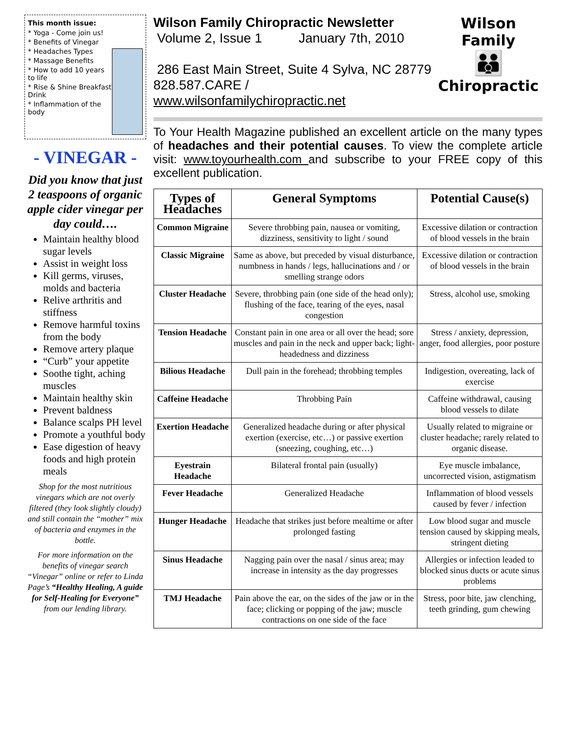This month issue:
* Yoga - Come join us!
* Benefits of Vinegar
* Headaches Types
* Massage Benefits
* How to add 10 years to life
* Rise & Shine Breakfast Drink
* Inflammation of the body
- VINEGAR -
Did you know that just 2 teaspoons of organic apple cider vinegar per day could….
Maintain healthy blood sugar levels
Assist in weight loss
Kill germs, viruses, molds and bacteria
Relive arthritis and stiffness
Remove harmful toxins from the body
Remove artery plaque
“Curb” your appetite
Soothe tight, aching muscles
Maintain healthy skin
Prevent baldness
Balance scalps PH level
Promote a youthful body
Ease digestion of heavy foods and high protein meals
Shop for the most nutritious vinegars which are not overly filtered (they look slightly cloudy) and still contain the “mother” mix of bacteria and enzymes in the bottle.
For more information on the benefits of vinegar search “Vinegar” online or refer to Linda Page’s “Healthy Healing, A guide for Self-Healing for Everyone” from our lending library.
Wilson Family Chiropractic Newsletter
Volume 2, Issue 1 January 7th, 2010
286 East Main Street, Suite 4 Sylva, NC 28779
828.587.CARE / www.wilsonfamilychiropractic.net
Wilson Family
👪
Chiropractic
To Your Health Magazine published an excellent article on the many types of headaches and their potential causes. To view the complete article visit: www.toyourhealth.com and subscribe to your FREE copy of this excellent publication.
| Types of Headaches | General Symptoms | Potential Cause(s) |
| --- | --- | --- |
| Common Migraine | Severe throbbing pain, nausea or vomiting, dizziness, sensitivity to light / sound | Excessive dilation or contraction of blood vessels in the brain |
| Classic Migraine | Same as above, but preceded by visual disturbance, numbness in hands / legs, hallucinations and / or smelling strange odors | Excessive dilation or contraction of blood vessels in the brain |
| Cluster Headache | Severe, throbbing pain (one side of the head only); flushing of the face, tearing of the eyes, nasal congestion | Stress, alcohol use, smoking |
| Tension Headache | Constant pain in one area or all over the head; sore muscles and pain in the neck and upper back; light-headedness and dizziness | Stress / anxiety, depression, anger, food allergies, poor posture |
| Bilious Headache | Dull pain in the forehead; throbbing temples | Indigestion, overeating, lack of exercise |
| Caffeine Headache | Throbbing Pain | Caffeine withdrawal, causing blood vessels to dilate |
| Exertion Headache | Generalized headache during or after physical exertion (exercise, etc…) or passive exertion (sneezing, coughing, etc…) | Usually related to migraine or cluster headache; rarely related to organic disease. |
| Eyestrain Headache | Bilateral frontal pain (usually) | Eye muscle imbalance, uncorrected vision, astigmatism |
| Fever Headache | Generalized Headache | Inflammation of blood vessels caused by fever / infection |
| Hunger Headache | Headache that strikes just before mealtime or after prolonged fasting | Low blood sugar and muscle tension caused by skipping meals, stringent dieting |
| Sinus Headache | Nagging pain over the nasal / sinus area; may increase in intensity as the day progresses | Allergies or infection leaded to blocked sinus ducts or acute sinus problems |
| TMJ Headache | Pain above the ear, on the sides of the jaw or in the face; clicking or popping of the jaw; muscle contractions on one side of the face | Stress, poor bite, jaw clenching, teeth grinding, gum chewing |